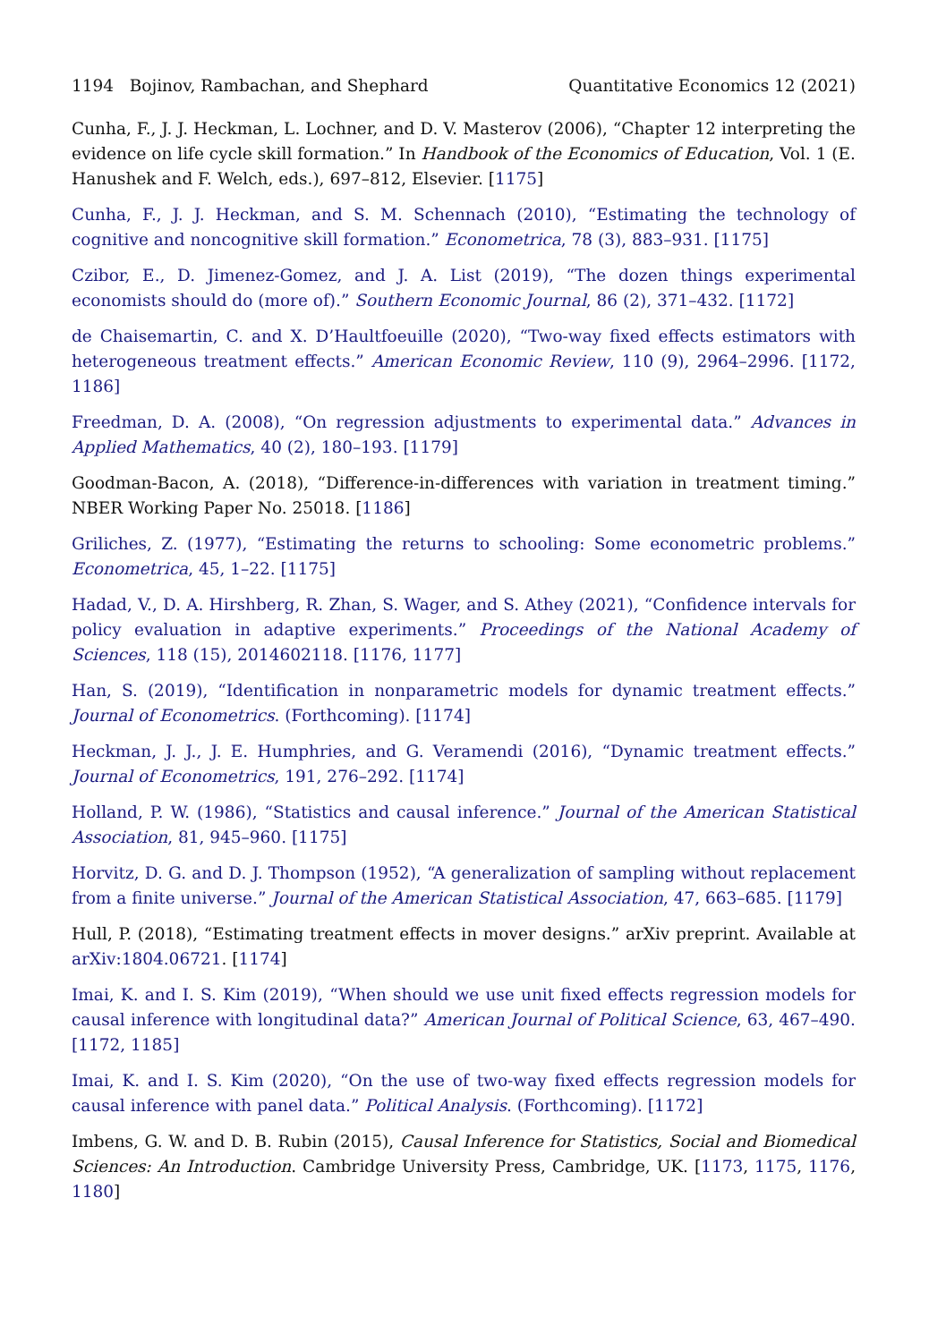1194 Bojinov, Rambachan, and Shephard Quantitative Economics 12 (2021)
Cunha, F., J. J. Heckman, L. Lochner, and D. V. Masterov (2006), “Chapter 12 interpreting the evidence on life cycle skill formation.” In Handbook of the Economics of Education, Vol. 1 (E. Hanushek and F. Welch, eds.), 697–812, Elsevier. [1175]
Cunha, F., J. J. Heckman, and S. M. Schennach (2010), “Estimating the technology of cognitive and noncognitive skill formation.” Econometrica, 78 (3), 883–931. [1175]
Czibor, E., D. Jimenez-Gomez, and J. A. List (2019), “The dozen things experimental economists should do (more of).” Southern Economic Journal, 86 (2), 371–432. [1172]
de Chaisemartin, C. and X. D’Haultfoeuille (2020), “Two-way fixed effects estimators with heterogeneous treatment effects.” American Economic Review, 110 (9), 2964–2996. [1172, 1186]
Freedman, D. A. (2008), “On regression adjustments to experimental data.” Advances in Applied Mathematics, 40 (2), 180–193. [1179]
Goodman-Bacon, A. (2018), “Difference-in-differences with variation in treatment timing.” NBER Working Paper No. 25018. [1186]
Griliches, Z. (1977), “Estimating the returns to schooling: Some econometric problems.” Econometrica, 45, 1–22. [1175]
Hadad, V., D. A. Hirshberg, R. Zhan, S. Wager, and S. Athey (2021), “Confidence intervals for policy evaluation in adaptive experiments.” Proceedings of the National Academy of Sciences, 118 (15), 2014602118. [1176, 1177]
Han, S. (2019), “Identification in nonparametric models for dynamic treatment effects.” Journal of Econometrics. (Forthcoming). [1174]
Heckman, J. J., J. E. Humphries, and G. Veramendi (2016), “Dynamic treatment effects.” Journal of Econometrics, 191, 276–292. [1174]
Holland, P. W. (1986), “Statistics and causal inference.” Journal of the American Statistical Association, 81, 945–960. [1175]
Horvitz, D. G. and D. J. Thompson (1952), “A generalization of sampling without replacement from a finite universe.” Journal of the American Statistical Association, 47, 663–685. [1179]
Hull, P. (2018), “Estimating treatment effects in mover designs.” arXiv preprint. Available at arXiv:1804.06721. [1174]
Imai, K. and I. S. Kim (2019), “When should we use unit fixed effects regression models for causal inference with longitudinal data?” American Journal of Political Science, 63, 467–490. [1172, 1185]
Imai, K. and I. S. Kim (2020), “On the use of two-way fixed effects regression models for causal inference with panel data.” Political Analysis. (Forthcoming). [1172]
Imbens, G. W. and D. B. Rubin (2015), Causal Inference for Statistics, Social and Biomedical Sciences: An Introduction. Cambridge University Press, Cambridge, UK. [1173, 1175, 1176, 1180]